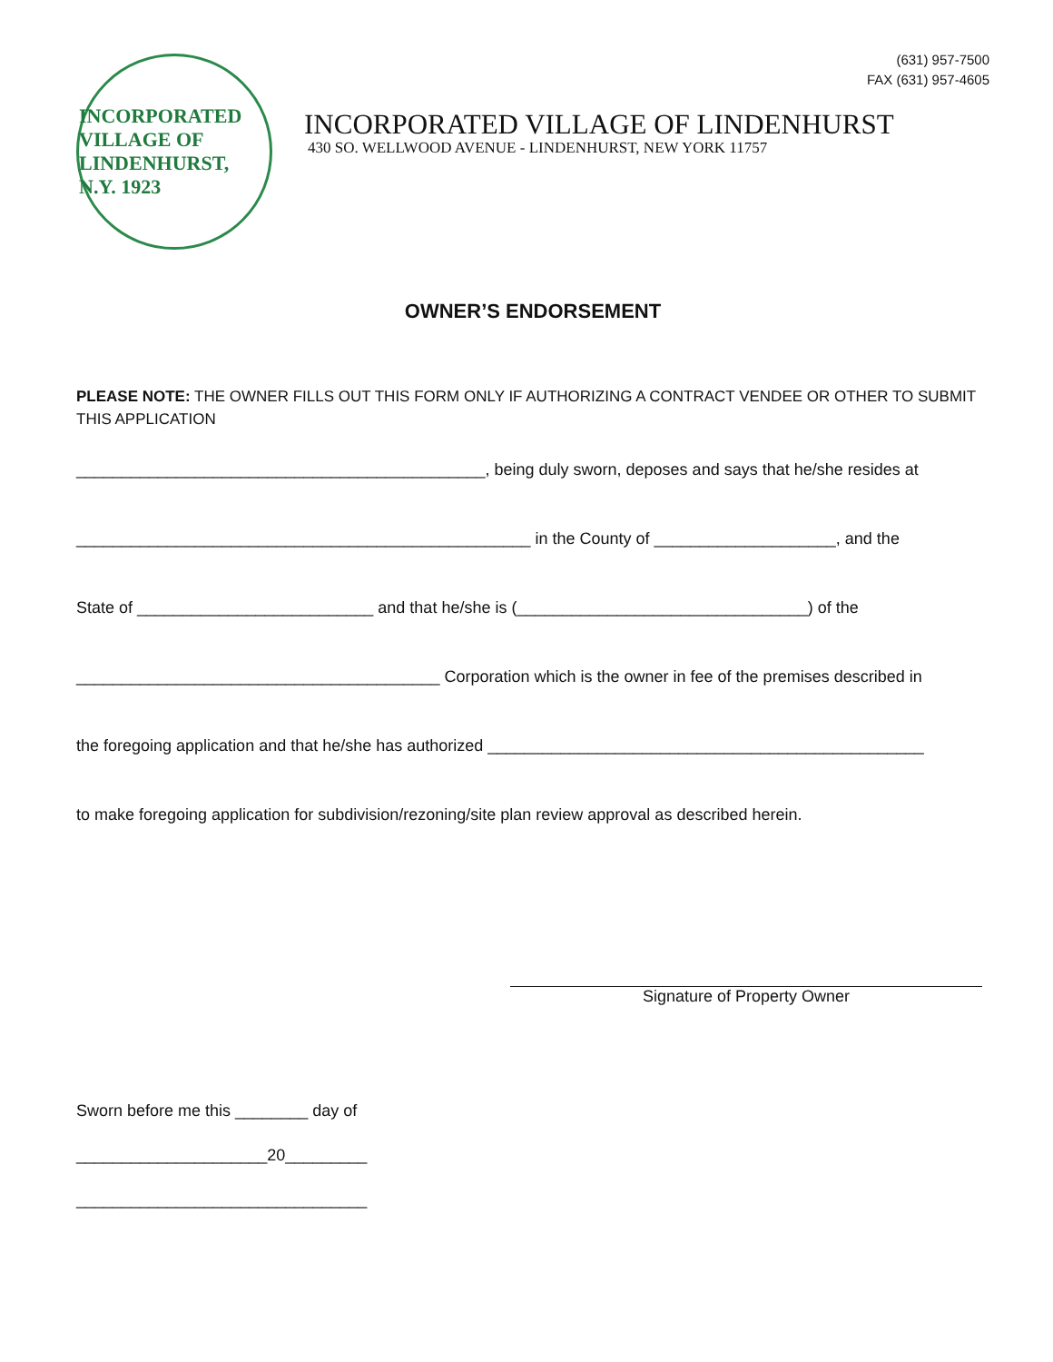(631) 957-7500
FAX (631) 957-4605
INCORPORATED VILLAGE OF LINDENHURST, N.Y. 1923
INCORPORATED VILLAGE OF LINDENHURST
430 SO. WELLWOOD AVENUE - LINDENHURST, NEW YORK 11757
OWNER’S ENDORSEMENT
PLEASE NOTE: THE OWNER FILLS OUT THIS FORM ONLY IF AUTHORIZING A CONTRACT VENDEE OR OTHER TO SUBMIT THIS APPLICATION
_____________________________________________, being duly sworn, deposes and says that he/she resides at
__________________________________________________ in the County of ____________________, and the
State of __________________________ and that he/she is (________________________________) of the
________________________________________ Corporation which is the owner in fee of the premises described in
the foregoing application and that he/she has authorized ________________________________________________
to make foregoing application for subdivision/rezoning/site plan review approval as described herein.
Signature of Property Owner
Sworn before me this ________ day of
_____________________20_________
________________________________